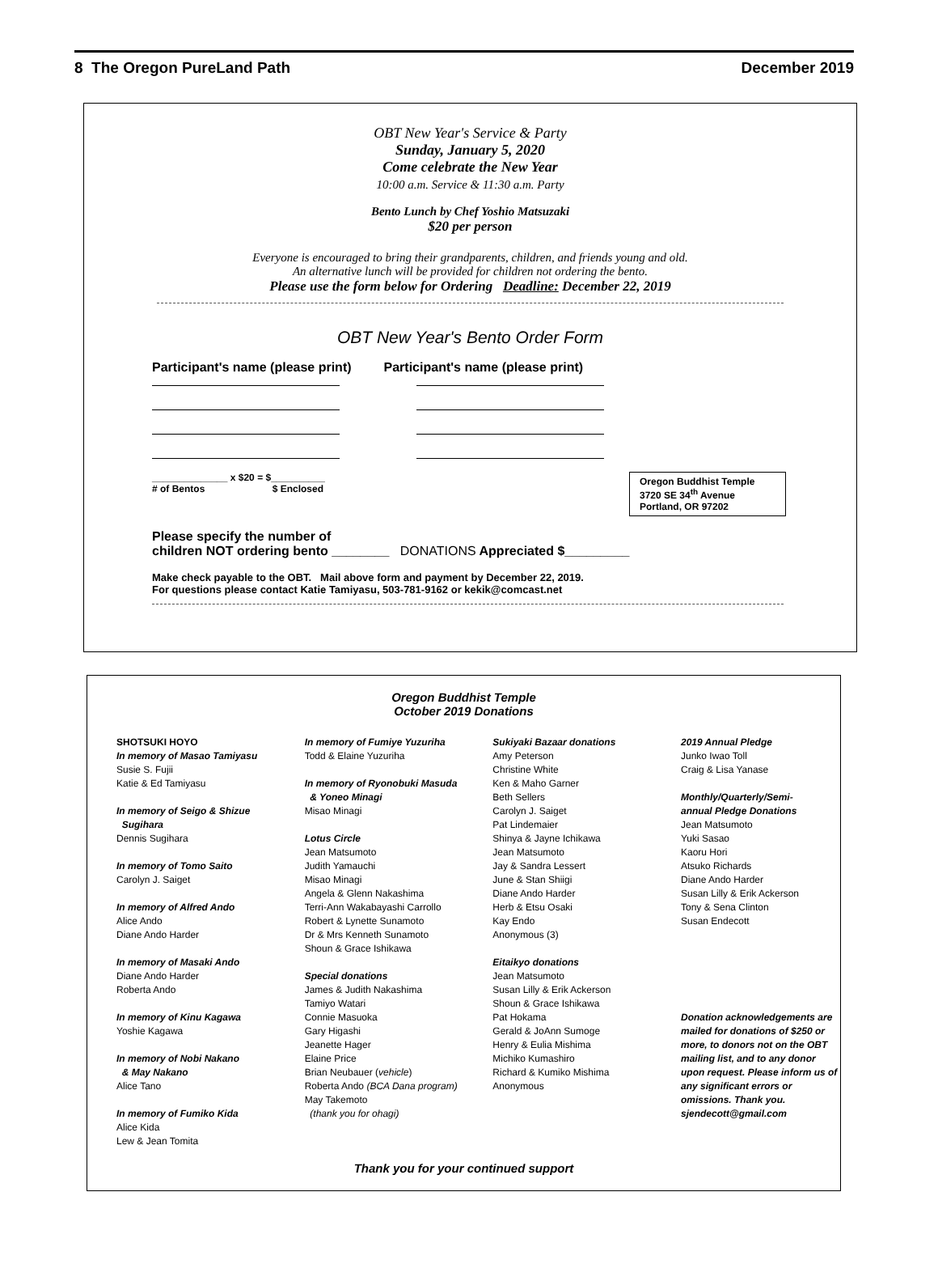8 The Oregon PureLand Path December 2019
OBT New Year's Service & Party
Sunday, January 5, 2020
Come celebrate the New Year
10:00 a.m. Service & 11:30 a.m. Party
Bento Lunch by Chef Yoshio Matsuzaki
$20 per person
Everyone is encouraged to bring their grandparents, children, and friends young and old.
An alternative lunch will be provided for children not ordering the bento.
Please use the form below for Ordering Deadline: December 22, 2019
OBT New Year's Bento Order Form
Participant's name (please print) Participant's name (please print)
______________ x $20 = $__________
# of Bentos $ Enclosed
Oregon Buddhist Temple
3720 SE 34<sup>th</sup> Avenue
Portland, OR 97202
Please specify the number of
children NOT ordering bento ________ DONATIONS Appreciated $_________
Make check payable to the OBT. Mail above form and payment by December 22, 2019.
For questions please contact Katie Tamiyasu, 503-781-9162 or kekik@comcast.net
Oregon Buddhist Temple
October 2019 Donations
SHOTSUKI HOYO
In memory of Masao Tamiyasu
Susie S. Fujii
Katie & Ed Tamiyasu
In memory of Seigo & Shizue
Sugihara
Dennis Sugihara
In memory of Tomo Saito
Carolyn J. Saiget
In memory of Alfred Ando
Alice Ando
Diane Ando Harder
In memory of Masaki Ando
Diane Ando Harder
Roberta Ando
In memory of Kinu Kagawa
Yoshie Kagawa
In memory of Nobi Nakano
& May Nakano
Alice Tano
In memory of Fumiko Kida
Alice Kida
Lew & Jean Tomita
In memory of Fumiye Yuzuriha
Todd & Elaine Yuzuriha
In memory of Ryonobuki Masuda
& Yoneo Minagi
Misao Minagi
Lotus Circle
Jean Matsumoto
Judith Yamauchi
Misao Minagi
Angela & Glenn Nakashima
Terri-Ann Wakabayashi Carrollo
Robert & Lynette Sunamoto
Dr & Mrs Kenneth Sunamoto
Shoun & Grace Ishikawa
Special donations
James & Judith Nakashima
Tamiyo Watari
Connie Masuoka
Gary Higashi
Jeanette Hager
Elaine Price
Brian Neubauer (vehicle)
Roberta Ando (BCA Dana program)
May Takemoto
(thank you for ohagi)
Sukiyaki Bazaar donations
Amy Peterson
Christine White
Ken & Maho Garner
Beth Sellers
Carolyn J. Saiget
Pat Lindemaier
Shinya & Jayne Ichikawa
Jean Matsumoto
Jay & Sandra Lessert
June & Stan Shiigi
Diane Ando Harder
Herb & Etsu Osaki
Kay Endo
Anonymous (3)
Eitaikyo donations
Jean Matsumoto
Susan Lilly & Erik Ackerson
Shoun & Grace Ishikawa
Pat Hokama
Gerald & JoAnn Sumoge
Henry & Eulia Mishima
Michiko Kumashiro
Richard & Kumiko Mishima
Anonymous
2019 Annual Pledge
Junko Iwao Toll
Craig & Lisa Yanase
Monthly/Quarterly/Semi-
annual Pledge Donations
Jean Matsumoto
Yuki Sasao
Kaoru Hori
Atsuko Richards
Diane Ando Harder
Susan Lilly & Erik Ackerson
Tony & Sena Clinton
Susan Endecott
Donation acknowledgements are mailed for donations of $250 or more, to donors not on the OBT mailing list, and to any donor upon request. Please inform us of any significant errors or omissions. Thank you.
sjendecott@gmail.com
Thank you for your continued support